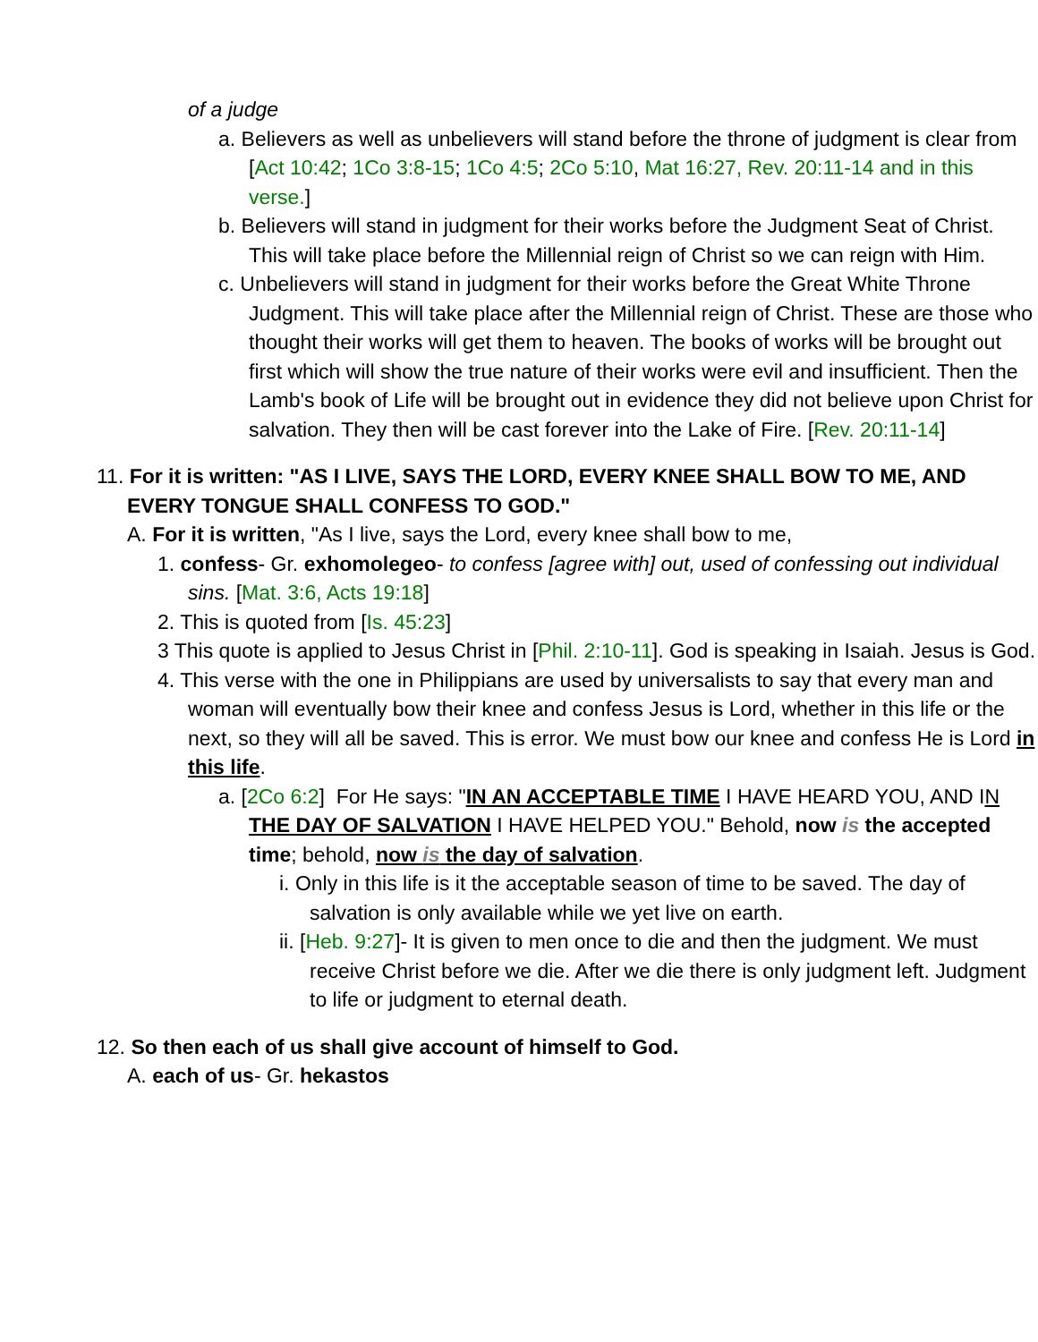of a judge
a. Believers as well as unbelievers will stand before the throne of judgment is clear from [Act 10:42; 1Co 3:8-15; 1Co 4:5; 2Co 5:10, Mat 16:27, Rev. 20:11-14 and in this verse.]
b. Believers will stand in judgment for their works before the Judgment Seat of Christ. This will take place before the Millennial reign of Christ so we can reign with Him.
c. Unbelievers will stand in judgment for their works before the Great White Throne Judgment. This will take place after the Millennial reign of Christ. These are those who thought their works will get them to heaven. The books of works will be brought out first which will show the true nature of their works were evil and insufficient. Then the Lamb's book of Life will be brought out in evidence they did not believe upon Christ for salvation. They then will be cast forever into the Lake of Fire. [Rev. 20:11-14]
11. For it is written: "AS I LIVE, SAYS THE LORD, EVERY KNEE SHALL BOW TO ME, AND EVERY TONGUE SHALL CONFESS TO GOD."
A. For it is written, "As I live, says the Lord, every knee shall bow to me,
1. confess- Gr. exhomolegeo- to confess [agree with] out, used of confessing out individual sins. [Mat. 3:6, Acts 19:18]
2. This is quoted from [Is. 45:23]
3 This quote is applied to Jesus Christ in [Phil. 2:10-11]. God is speaking in Isaiah. Jesus is God.
4. This verse with the one in Philippians are used by universalists to say that every man and woman will eventually bow their knee and confess Jesus is Lord, whether in this life or the next, so they will all be saved. This is error. We must bow our knee and confess He is Lord in this life.
a. [2Co 6:2] For He says: "IN AN ACCEPTABLE TIME I HAVE HEARD YOU, AND IN THE DAY OF SALVATION I HAVE HELPED YOU." Behold, now is the accepted time; behold, now is the day of salvation.
i. Only in this life is it the acceptable season of time to be saved. The day of salvation is only available while we yet live on earth.
ii. [Heb. 9:27]- It is given to men once to die and then the judgment. We must receive Christ before we die. After we die there is only judgment left. Judgment to life or judgment to eternal death.
12. So then each of us shall give account of himself to God.
A. each of us- Gr. hekastos